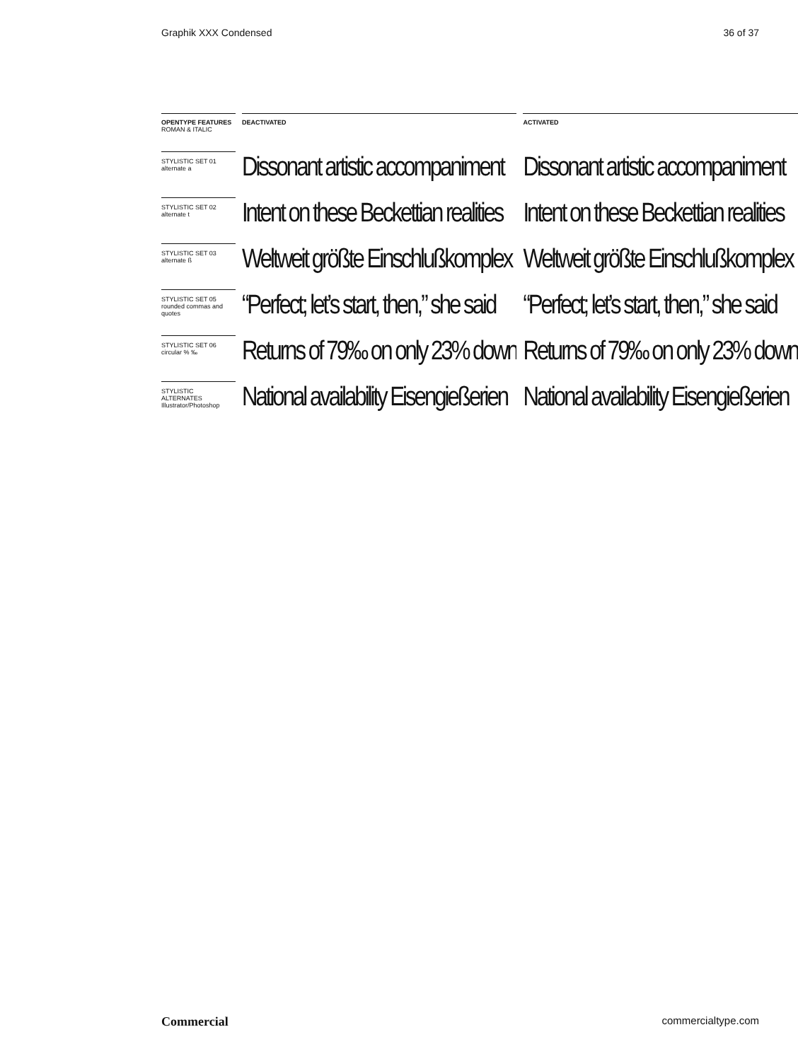Graphik XXX Condensed 36 of 37
| OPENTYPE FEATURES ROMAN & ITALIC | | DEACTIVATED | | ACTIVATED |
| STYLISTIC SET 01 alternate a | | Dissonant artistic accompaniment | | Dissonant artistic accompaniment |
| STYLISTIC SET 02 alternate t | | Intent on these Beckettian realities | | Intent on these Beckettian realities |
| STYLISTIC SET 03 alternate ß | | Weltweit größte Einschlußkomplex | | Weltweit größte Einschlußkomplex |
| STYLISTIC SET 05 rounded commas and quotes | | “Perfect; let’s start, then,” she said | | “Perfect; let’s start, then,” she said |
| STYLISTIC SET 06 circular % ‰ | | Returns of 79‰ on only 23% down | | Returns of 79‰ on only 23% down |
| STYLISTIC ALTERNATES Illustrator/Photoshop | | National availability Eisengießerien | | National availability Eisengießerien |
Commercial commercialtype.com